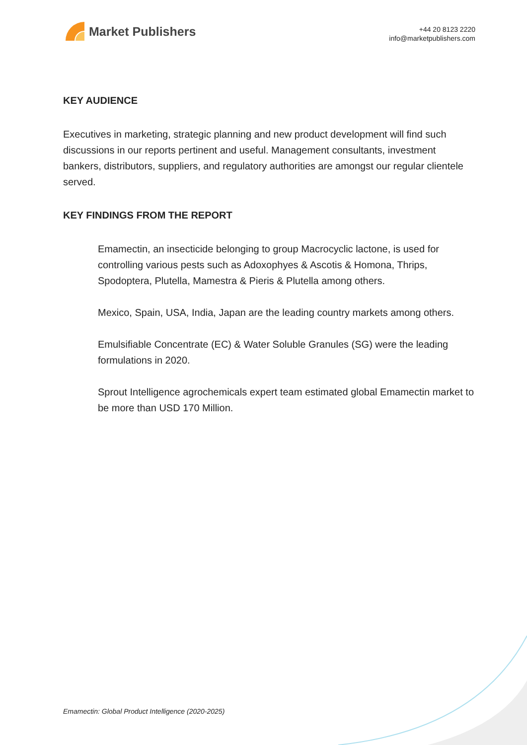Market Publishers
+44 20 8123 2220
info@marketpublishers.com
KEY AUDIENCE
Executives in marketing, strategic planning and new product development will find such discussions in our reports pertinent and useful. Management consultants, investment bankers, distributors, suppliers, and regulatory authorities are amongst our regular clientele served.
KEY FINDINGS FROM THE REPORT
Emamectin, an insecticide belonging to group Macrocyclic lactone, is used for controlling various pests such as Adoxophyes & Ascotis & Homona, Thrips, Spodoptera, Plutella, Mamestra & Pieris & Plutella among others.
Mexico, Spain, USA, India, Japan are the leading country markets among others.
Emulsifiable Concentrate (EC) & Water Soluble Granules (SG) were the leading formulations in 2020.
Sprout Intelligence agrochemicals expert team estimated global Emamectin market to be more than USD 170 Million.
Emamectin: Global Product Intelligence (2020-2025)